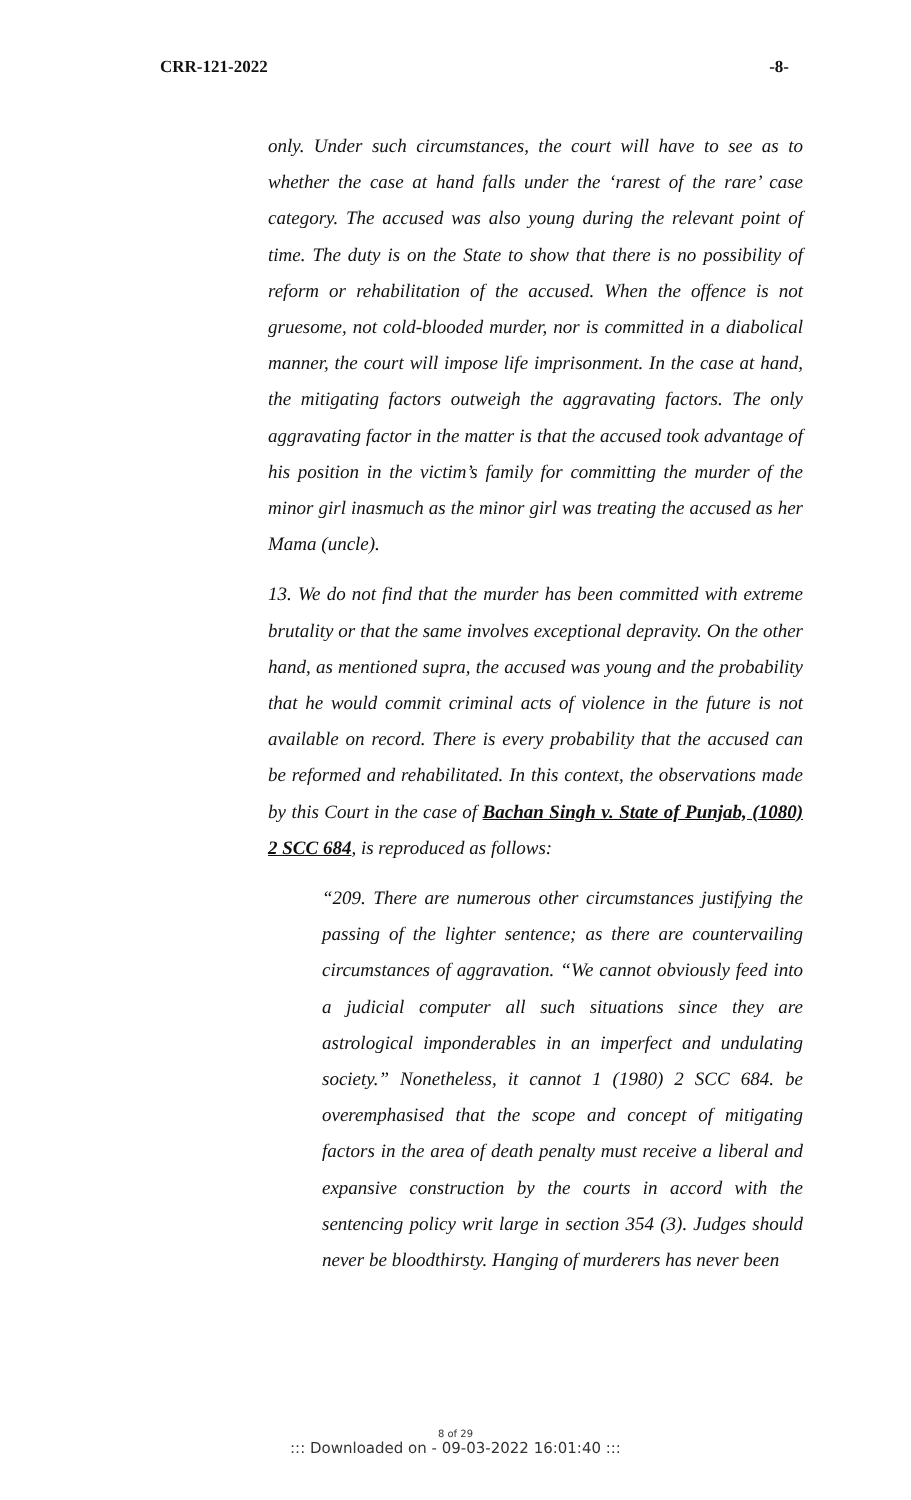CRR-121-2022 -8-
only. Under such circumstances, the court will have to see as to whether the case at hand falls under the ‘rarest of the rare’ case category. The accused was also young during the relevant point of time. The duty is on the State to show that there is no possibility of reform or rehabilitation of the accused. When the offence is not gruesome, not cold-blooded murder, nor is committed in a diabolical manner, the court will impose life imprisonment. In the case at hand, the mitigating factors outweigh the aggravating factors. The only aggravating factor in the matter is that the accused took advantage of his position in the victim’s family for committing the murder of the minor girl inasmuch as the minor girl was treating the accused as her Mama (uncle).
13. We do not find that the murder has been committed with extreme brutality or that the same involves exceptional depravity. On the other hand, as mentioned supra, the accused was young and the probability that he would commit criminal acts of violence in the future is not available on record. There is every probability that the accused can be reformed and rehabilitated. In this context, the observations made by this Court in the case of Bachan Singh v. State of Punjab, (1080) 2 SCC 684, is reproduced as follows:
“209. There are numerous other circumstances justifying the passing of the lighter sentence; as there are countervailing circumstances of aggravation. “We cannot obviously feed into a judicial computer all such situations since they are astrological imponderables in an imperfect and undulating society.” Nonetheless, it cannot 1 (1980) 2 SCC 684. be overemphasised that the scope and concept of mitigating factors in the area of death penalty must receive a liberal and expansive construction by the courts in accord with the sentencing policy writ large in section 354 (3). Judges should never be bloodthirsty. Hanging of murderers has never been
8 of 29
::: Downloaded on - 09-03-2022 16:01:40 :::